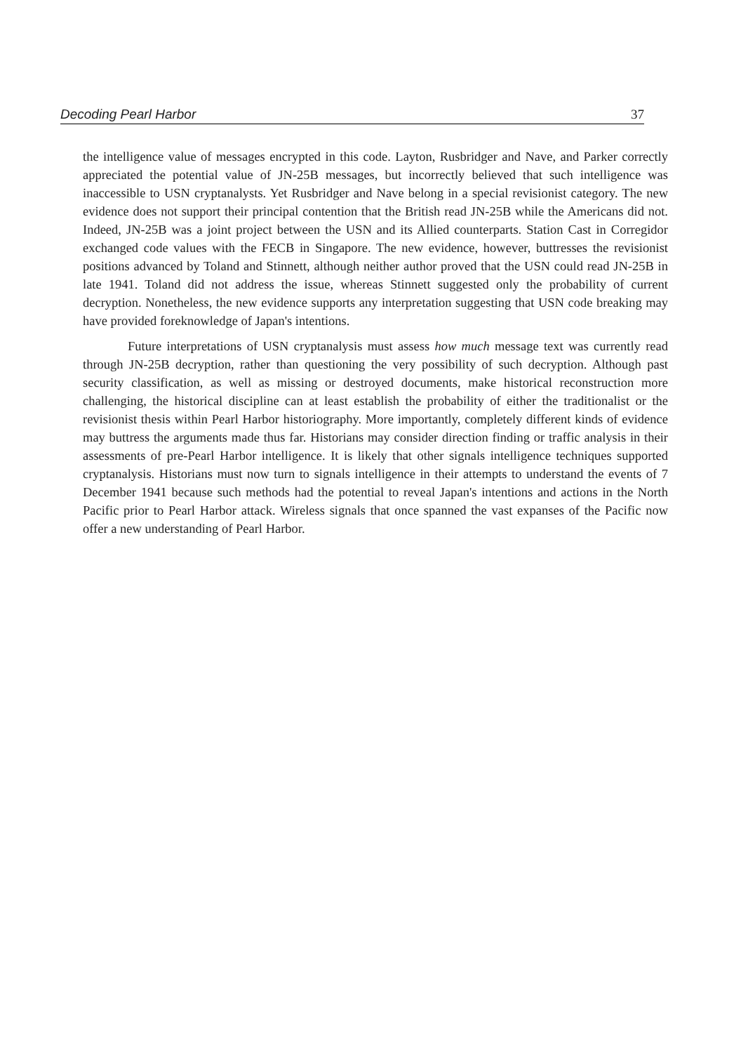Decoding Pearl Harbor 37
the intelligence value of messages encrypted in this code. Layton, Rusbridger and Nave, and Parker correctly appreciated the potential value of JN-25B messages, but incorrectly believed that such intelligence was inaccessible to USN cryptanalysts. Yet Rusbridger and Nave belong in a special revisionist category. The new evidence does not support their principal contention that the British read JN-25B while the Americans did not. Indeed, JN-25B was a joint project between the USN and its Allied counterparts. Station Cast in Corregidor exchanged code values with the FECB in Singapore. The new evidence, however, buttresses the revisionist positions advanced by Toland and Stinnett, although neither author proved that the USN could read JN-25B in late 1941. Toland did not address the issue, whereas Stinnett suggested only the probability of current decryption. Nonetheless, the new evidence supports any interpretation suggesting that USN code breaking may have provided foreknowledge of Japan's intentions.
Future interpretations of USN cryptanalysis must assess how much message text was currently read through JN-25B decryption, rather than questioning the very possibility of such decryption. Although past security classification, as well as missing or destroyed documents, make historical reconstruction more challenging, the historical discipline can at least establish the probability of either the traditionalist or the revisionist thesis within Pearl Harbor historiography. More importantly, completely different kinds of evidence may buttress the arguments made thus far. Historians may consider direction finding or traffic analysis in their assessments of pre-Pearl Harbor intelligence. It is likely that other signals intelligence techniques supported cryptanalysis. Historians must now turn to signals intelligence in their attempts to understand the events of 7 December 1941 because such methods had the potential to reveal Japan's intentions and actions in the North Pacific prior to Pearl Harbor attack. Wireless signals that once spanned the vast expanses of the Pacific now offer a new understanding of Pearl Harbor.